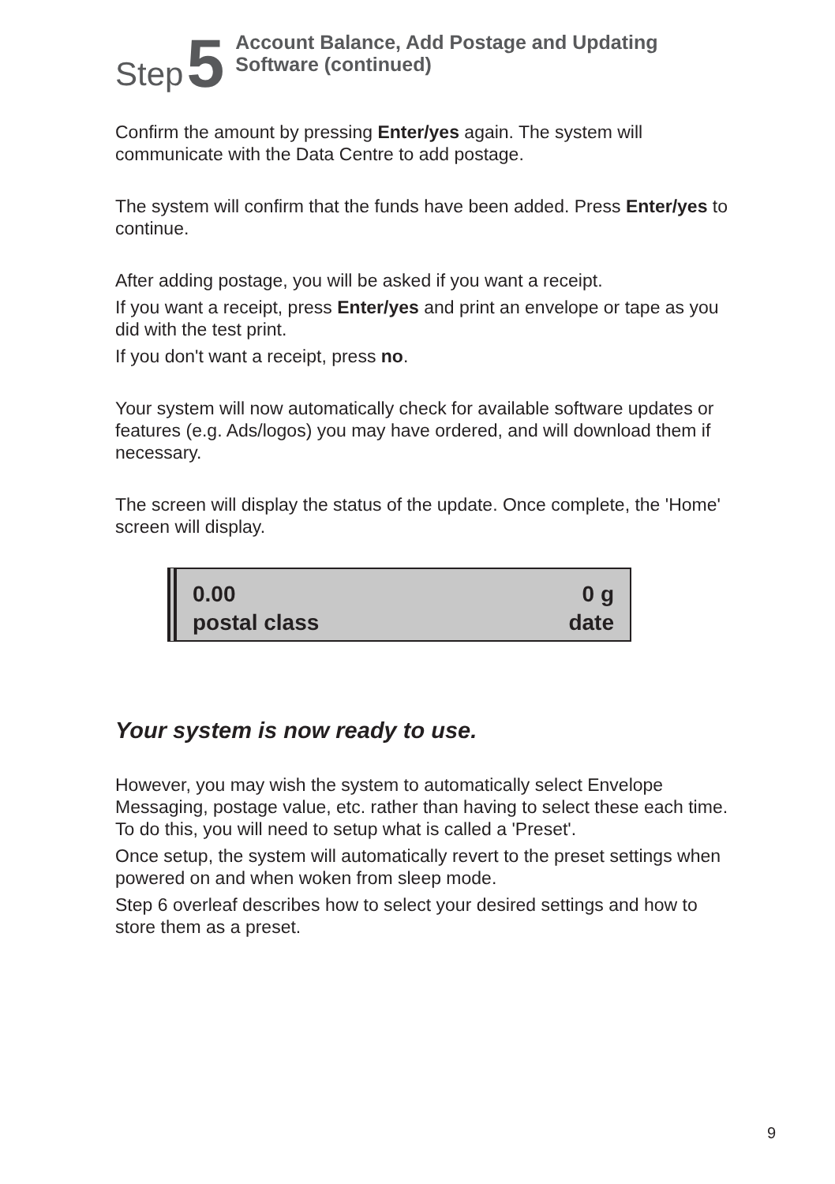Step 5
Account Balance, Add Postage and Updating
Software (continued)
Confirm the amount by pressing Enter/yes again. The system will communicate with the Data Centre to add postage.
The system will confirm that the funds have been added. Press Enter/yes to continue.
After adding postage, you will be asked if you want a receipt.
If you want a receipt, press Enter/yes and print an envelope or tape as you did with the test print.
If you don't want a receipt, press no.
Your system will now automatically check for available software updates or features (e.g. Ads/logos) you may have ordered, and will download them if necessary.
The screen will display the status of the update. Once complete, the 'Home' screen will display.
0.00 0 g
postal class date
Your system is now ready to use.
However, you may wish the system to automatically select Envelope Messaging, postage value, etc. rather than having to select these each time. To do this, you will need to setup what is called a 'Preset'.
Once setup, the system will automatically revert to the preset settings when powered on and when woken from sleep mode.
Step 6 overleaf describes how to select your desired settings and how to store them as a preset.
9